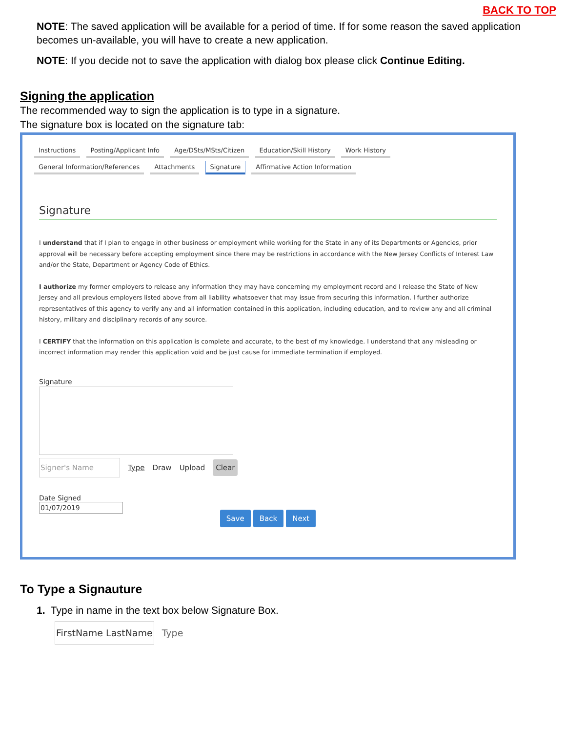BACK TO TOP
NOTE: The saved application will be available for a period of time. If for some reason the saved application becomes un-available, you will have to create a new application.
NOTE: If you decide not to save the application with dialog box please click Continue Editing.
Signing the application
The recommended way to sign the application is to type in a signature.
The signature box is located on the signature tab:
Instructions Posting/Applicant Info Age/DSts/MSts/Citizen Education/Skill History Work History
General Information/References Attachments Signature Affirmative Action Information
Signature
I understand that if I plan to engage in other business or employment while working for the State in any of its Departments or Agencies, prior approval will be necessary before accepting employment since there may be restrictions in accordance with the New Jersey Conflicts of Interest Law and/or the State, Department or Agency Code of Ethics.
I authorize my former employers to release any information they may have concerning my employment record and I release the State of New Jersey and all previous employers listed above from all liability whatsoever that may issue from securing this information. I further authorize representatives of this agency to verify any and all information contained in this application, including education, and to review any and all criminal history, military and disciplinary records of any source.
I CERTIFY that the information on this application is complete and accurate, to the best of my knowledge. I understand that any misleading or incorrect information may render this application void and be just cause for immediate termination if employed.
Signature
Signer's Name Type Draw Upload Clear
Date Signed
01/07/2019
Save Back Next
To Type a Signauture
1. Type in name in the text box below Signature Box.
FirstName LastName Type